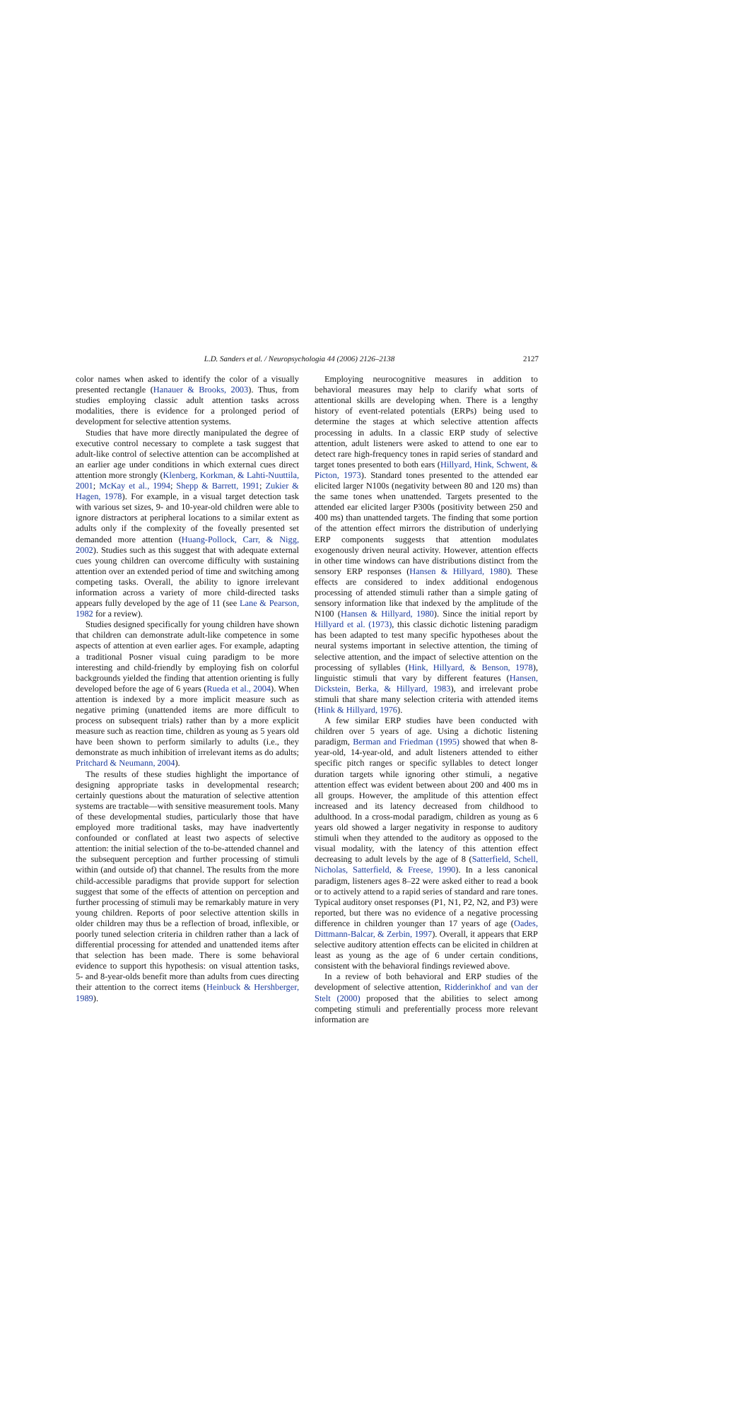L.D. Sanders et al. / Neuropsychologia 44 (2006) 2126–2138 2127
color names when asked to identify the color of a visually presented rectangle (Hanauer & Brooks, 2003). Thus, from studies employing classic adult attention tasks across modalities, there is evidence for a prolonged period of development for selective attention systems.
Studies that have more directly manipulated the degree of executive control necessary to complete a task suggest that adult-like control of selective attention can be accomplished at an earlier age under conditions in which external cues direct attention more strongly (Klenberg, Korkman, & Lahti-Nuuttila, 2001; McKay et al., 1994; Shepp & Barrett, 1991; Zukier & Hagen, 1978). For example, in a visual target detection task with various set sizes, 9- and 10-year-old children were able to ignore distractors at peripheral locations to a similar extent as adults only if the complexity of the foveally presented set demanded more attention (Huang-Pollock, Carr, & Nigg, 2002). Studies such as this suggest that with adequate external cues young children can overcome difficulty with sustaining attention over an extended period of time and switching among competing tasks. Overall, the ability to ignore irrelevant information across a variety of more child-directed tasks appears fully developed by the age of 11 (see Lane & Pearson, 1982 for a review).
Studies designed specifically for young children have shown that children can demonstrate adult-like competence in some aspects of attention at even earlier ages. For example, adapting a traditional Posner visual cuing paradigm to be more interesting and child-friendly by employing fish on colorful backgrounds yielded the finding that attention orienting is fully developed before the age of 6 years (Rueda et al., 2004). When attention is indexed by a more implicit measure such as negative priming (unattended items are more difficult to process on subsequent trials) rather than by a more explicit measure such as reaction time, children as young as 5 years old have been shown to perform similarly to adults (i.e., they demonstrate as much inhibition of irrelevant items as do adults; Pritchard & Neumann, 2004).
The results of these studies highlight the importance of designing appropriate tasks in developmental research; certainly questions about the maturation of selective attention systems are tractable—with sensitive measurement tools. Many of these developmental studies, particularly those that have employed more traditional tasks, may have inadvertently confounded or conflated at least two aspects of selective attention: the initial selection of the to-be-attended channel and the subsequent perception and further processing of stimuli within (and outside of) that channel. The results from the more child-accessible paradigms that provide support for selection suggest that some of the effects of attention on perception and further processing of stimuli may be remarkably mature in very young children. Reports of poor selective attention skills in older children may thus be a reflection of broad, inflexible, or poorly tuned selection criteria in children rather than a lack of differential processing for attended and unattended items after that selection has been made. There is some behavioral evidence to support this hypothesis: on visual attention tasks, 5- and 8-year-olds benefit more than adults from cues directing their attention to the correct items (Heinbuck & Hershberger, 1989).
Employing neurocognitive measures in addition to behavioral measures may help to clarify what sorts of attentional skills are developing when. There is a lengthy history of event-related potentials (ERPs) being used to determine the stages at which selective attention affects processing in adults. In a classic ERP study of selective attention, adult listeners were asked to attend to one ear to detect rare high-frequency tones in rapid series of standard and target tones presented to both ears (Hillyard, Hink, Schwent, & Picton, 1973). Standard tones presented to the attended ear elicited larger N100s (negativity between 80 and 120 ms) than the same tones when unattended. Targets presented to the attended ear elicited larger P300s (positivity between 250 and 400 ms) than unattended targets. The finding that some portion of the attention effect mirrors the distribution of underlying ERP components suggests that attention modulates exogenously driven neural activity. However, attention effects in other time windows can have distributions distinct from the sensory ERP responses (Hansen & Hillyard, 1980). These effects are considered to index additional endogenous processing of attended stimuli rather than a simple gating of sensory information like that indexed by the amplitude of the N100 (Hansen & Hillyard, 1980). Since the initial report by Hillyard et al. (1973), this classic dichotic listening paradigm has been adapted to test many specific hypotheses about the neural systems important in selective attention, the timing of selective attention, and the impact of selective attention on the processing of syllables (Hink, Hillyard, & Benson, 1978), linguistic stimuli that vary by different features (Hansen, Dickstein, Berka, & Hillyard, 1983), and irrelevant probe stimuli that share many selection criteria with attended items (Hink & Hillyard, 1976).
A few similar ERP studies have been conducted with children over 5 years of age. Using a dichotic listening paradigm, Berman and Friedman (1995) showed that when 8-year-old, 14-year-old, and adult listeners attended to either specific pitch ranges or specific syllables to detect longer duration targets while ignoring other stimuli, a negative attention effect was evident between about 200 and 400 ms in all groups. However, the amplitude of this attention effect increased and its latency decreased from childhood to adulthood. In a cross-modal paradigm, children as young as 6 years old showed a larger negativity in response to auditory stimuli when they attended to the auditory as opposed to the visual modality, with the latency of this attention effect decreasing to adult levels by the age of 8 (Satterfield, Schell, Nicholas, Satterfield, & Freese, 1990). In a less canonical paradigm, listeners ages 8–22 were asked either to read a book or to actively attend to a rapid series of standard and rare tones. Typical auditory onset responses (P1, N1, P2, N2, and P3) were reported, but there was no evidence of a negative processing difference in children younger than 17 years of age (Oades, Dittmann-Balcar, & Zerbin, 1997). Overall, it appears that ERP selective auditory attention effects can be elicited in children at least as young as the age of 6 under certain conditions, consistent with the behavioral findings reviewed above.
In a review of both behavioral and ERP studies of the development of selective attention, Ridderinkhof and van der Stelt (2000) proposed that the abilities to select among competing stimuli and preferentially process more relevant information are